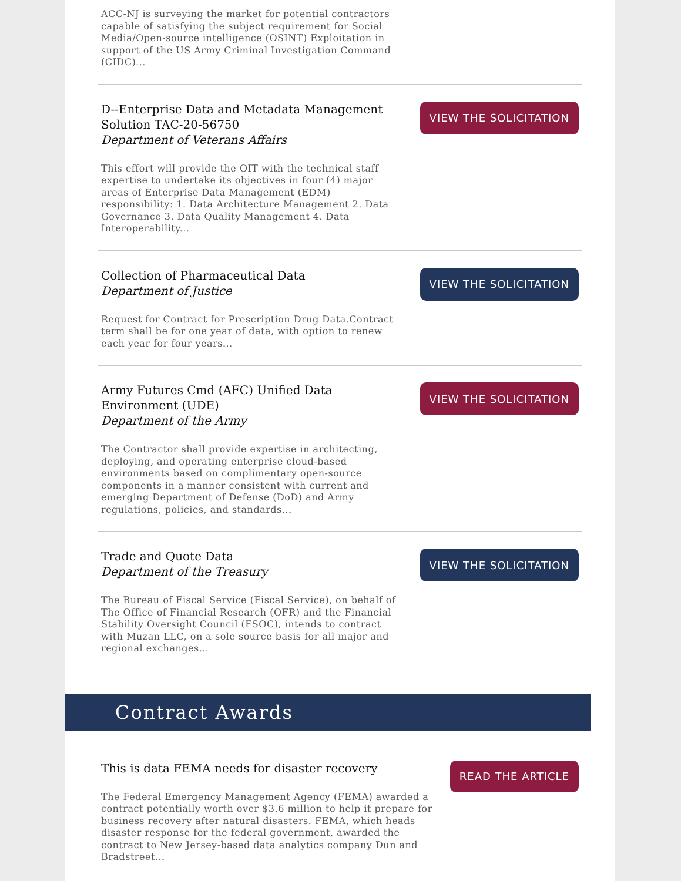ACC-NJ is surveying the market for potential contractors capable of satisfying the subject requirement for Social Media/Open-source intelligence (OSINT) Exploitation in support of the US Army Criminal Investigation Command (CIDC)...
D--Enterprise Data and Metadata Management Solution TAC-20-56750
Department of Veterans Affairs
This effort will provide the OIT with the technical staff expertise to undertake its objectives in four (4) major areas of Enterprise Data Management (EDM) responsibility: 1. Data Architecture Management 2. Data Governance 3. Data Quality Management 4. Data Interoperability...
VIEW THE SOLICITATION
Collection of Pharmaceutical Data
Department of Justice
Request for Contract for Prescription Drug Data.Contract term shall be for one year of data, with option to renew each year for four years...
VIEW THE SOLICITATION
Army Futures Cmd (AFC) Unified Data Environment (UDE)
Department of the Army
The Contractor shall provide expertise in architecting, deploying, and operating enterprise cloud-based environments based on complimentary open-source components in a manner consistent with current and emerging Department of Defense (DoD) and Army regulations, policies, and standards...
VIEW THE SOLICITATION
Trade and Quote Data
Department of the Treasury
The Bureau of Fiscal Service (Fiscal Service), on behalf of The Office of Financial Research (OFR) and the Financial Stability Oversight Council (FSOC), intends to contract with Muzan LLC, on a sole source basis for all major and regional exchanges...
VIEW THE SOLICITATION
Contract Awards
This is data FEMA needs for disaster recovery
The Federal Emergency Management Agency (FEMA) awarded a contract potentially worth over $3.6 million to help it prepare for business recovery after natural disasters. FEMA, which heads disaster response for the federal government, awarded the contract to New Jersey-based data analytics company Dun and Bradstreet...
READ THE ARTICLE